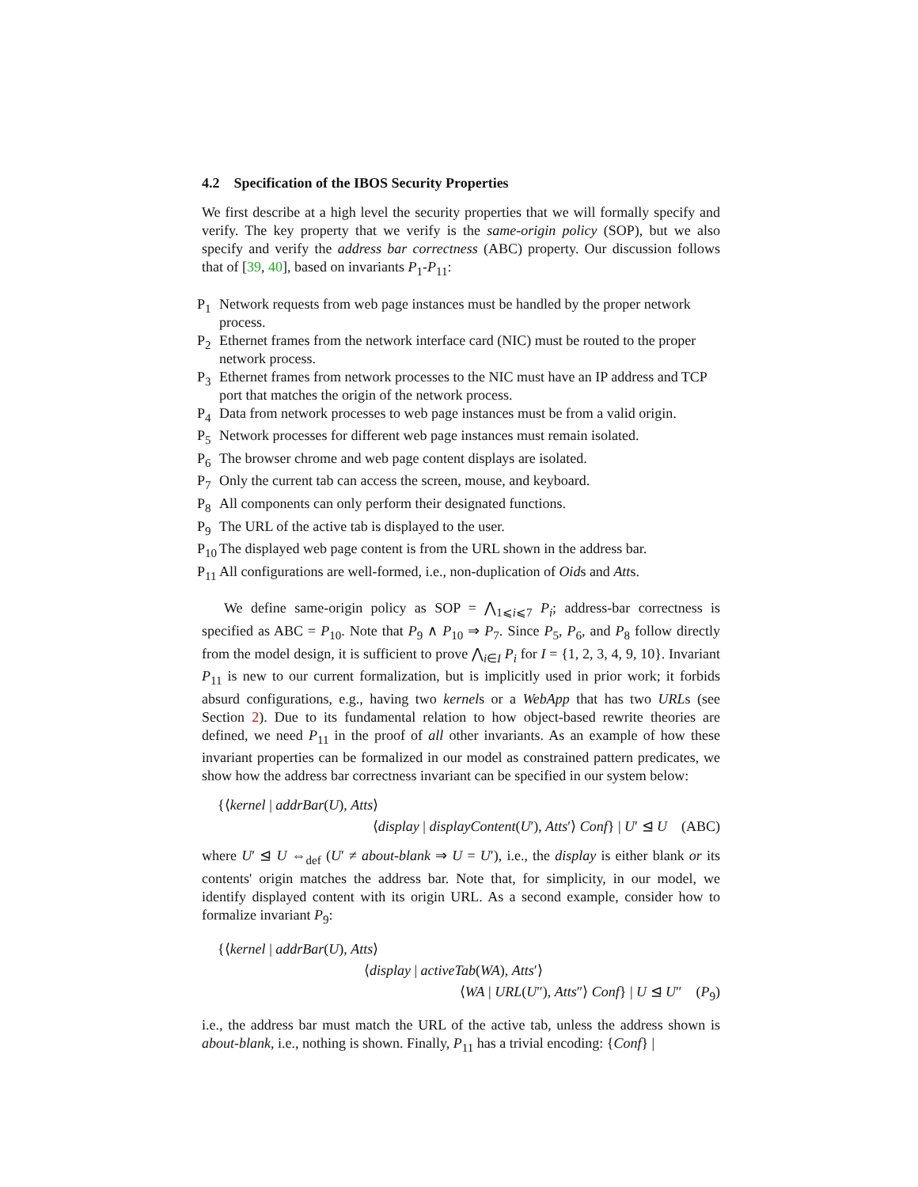4.2 Specification of the IBOS Security Properties
We first describe at a high level the security properties that we will formally specify and verify. The key property that we verify is the same-origin policy (SOP), but we also specify and verify the address bar correctness (ABC) property. Our discussion follows that of [39, 40], based on invariants P<sub>1</sub>-P<sub>11</sub>:
P<sub>1</sub> Network requests from web page instances must be handled by the proper network process.
P<sub>2</sub> Ethernet frames from the network interface card (NIC) must be routed to the proper network process.
P<sub>3</sub> Ethernet frames from network processes to the NIC must have an IP address and TCP port that matches the origin of the network process.
P<sub>4</sub> Data from network processes to web page instances must be from a valid origin.
P<sub>5</sub> Network processes for different web page instances must remain isolated.
P<sub>6</sub> The browser chrome and web page content displays are isolated.
P<sub>7</sub> Only the current tab can access the screen, mouse, and keyboard.
P<sub>8</sub> All components can only perform their designated functions.
P<sub>9</sub> The URL of the active tab is displayed to the user.
P<sub>10</sub> The displayed web page content is from the URL shown in the address bar.
P<sub>11</sub> All configurations are well-formed, i.e., non-duplication of Oids and Atts.
We define same-origin policy as SOP = ⋀<sub>1⩽i⩽7</sub> P<sub>i</sub>; address-bar correctness is specified as ABC = P<sub>10</sub>. Note that P<sub>9</sub> ∧ P<sub>10</sub> ⇒ P<sub>7</sub>. Since P<sub>5</sub>, P<sub>6</sub>, and P<sub>8</sub> follow directly from the model design, it is sufficient to prove ⋀<sub>i∈I</sub> P<sub>i</sub> for I = {1, 2, 3, 4, 9, 10}. Invariant P<sub>11</sub> is new to our current formalization, but is implicitly used in prior work; it forbids absurd configurations, e.g., having two kernels or a WebApp that has two URLs (see Section 2). Due to its fundamental relation to how object-based rewrite theories are defined, we need P<sub>11</sub> in the proof of all other invariants. As an example of how these invariant properties can be formalized in our model as constrained pattern predicates, we show how the address bar correctness invariant can be specified in our system below:
{⟨kernel | addrBar(U), Atts⟩
⟨display | displayContent(U′), Atts′⟩ Conf} | U′ ⊴ U (ABC)
where U′ ⊴ U ⇔<sub>def</sub> (U′ ≠ about-blank ⇒ U = U′), i.e., the display is either blank or its contents' origin matches the address bar. Note that, for simplicity, in our model, we identify displayed content with its origin URL. As a second example, consider how to formalize invariant P<sub>9</sub>:
{⟨kernel | addrBar(U), Atts⟩
⟨display | activeTab(WA), Atts′⟩
⟨WA | URL(U″), Atts″⟩ Conf} | U ⊴ U″ (P<sub>9</sub>)
i.e., the address bar must match the URL of the active tab, unless the address shown is about-blank, i.e., nothing is shown. Finally, P<sub>11</sub> has a trivial encoding: {Conf} |